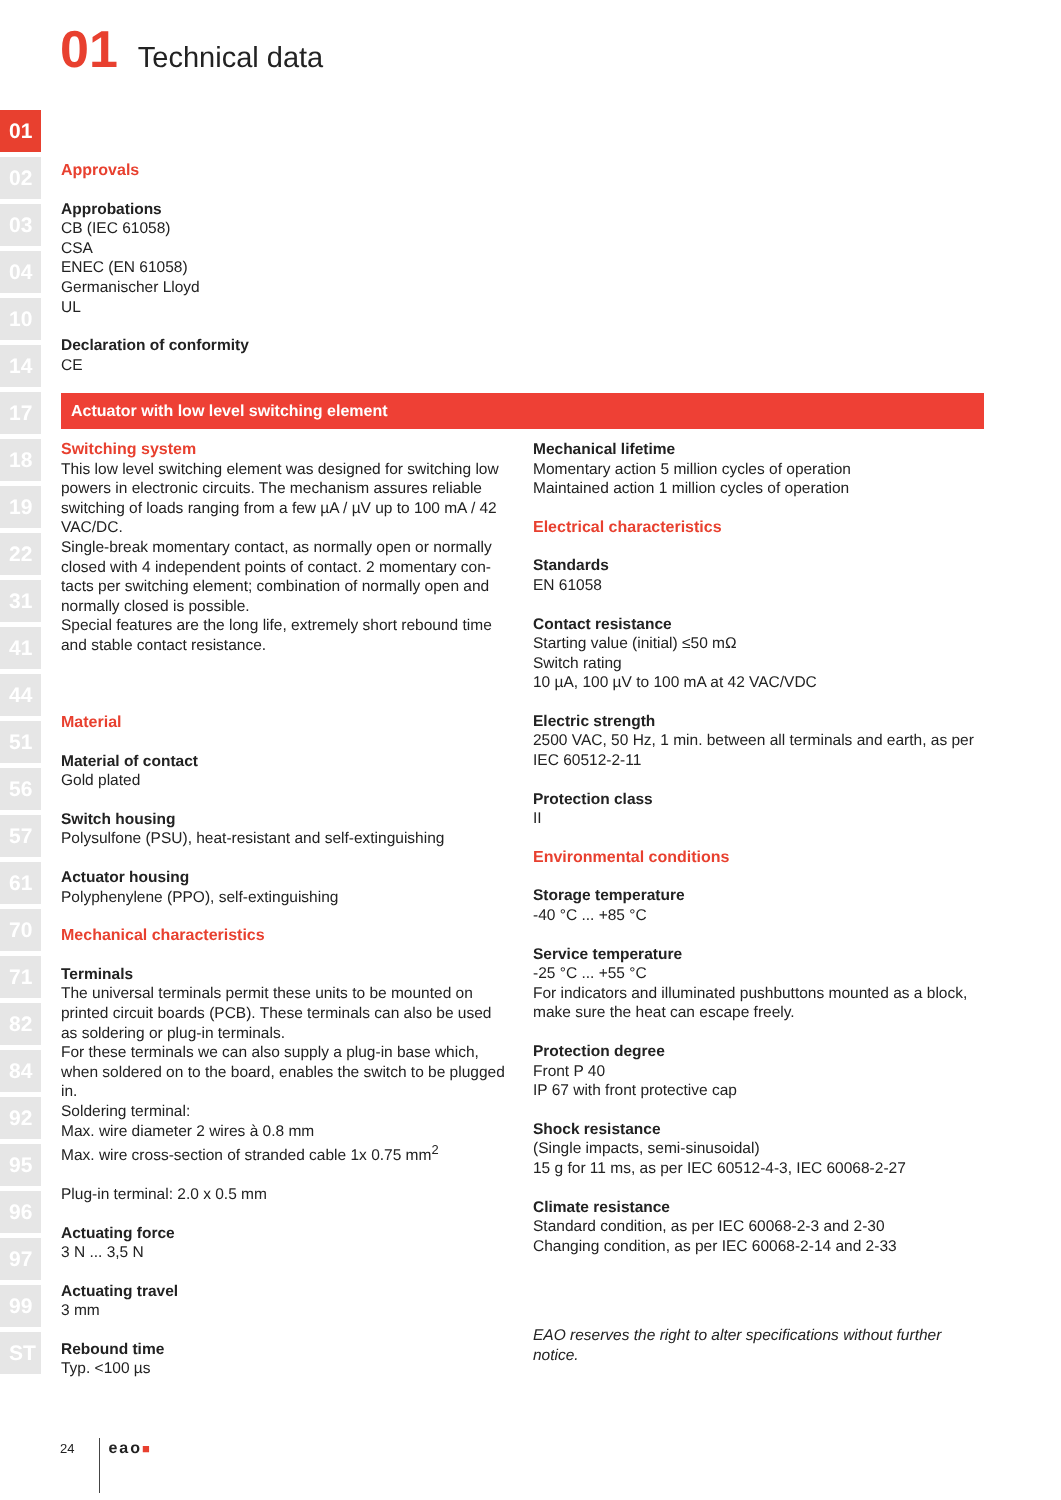01 Technical data
01
02
03
04
10
14
17
18
19
22
31
41
44
51
56
57
61
70
71
82
84
92
95
96
97
99
ST
Approvals
Approbations
CB (IEC 61058)
CSA
ENEC (EN 61058)
Germanischer Lloyd
UL
Declaration of conformity
CE
Actuator with low level switching element
Switching system
This low level switching element was designed for switching low powers in electronic circuits. The mechanism assures reliable switching of loads ranging from a few µA / µV up to 100 mA / 42 VAC/DC.
Single-break momentary contact, as normally open or normally closed with 4 independent points of contact. 2 momentary con-tacts per switching element; combination of normally open and normally closed is possible.
Special features are the long life, extremely short rebound time and stable contact resistance.
Material
Material of contact
Gold plated
Switch housing
Polysulfone (PSU), heat-resistant and self-extinguishing
Actuator housing
Polyphenylene (PPO), self-extinguishing
Mechanical characteristics
Terminals
The universal terminals permit these units to be mounted on printed circuit boards (PCB). These terminals can also be used as soldering or plug-in terminals.
For these terminals we can also supply a plug-in base which, when soldered on to the board, enables the switch to be plugged in.
Soldering terminal:
Max. wire diameter 2 wires à 0.8 mm
Max. wire cross-section of stranded cable 1x 0.75 mm<sup>2</sup>
Plug-in terminal: 2.0 x 0.5 mm
Actuating force
3 N ... 3,5 N
Actuating travel
3 mm
Rebound time
Typ. <100 µs
Mechanical lifetime
Momentary action 5 million cycles of operation
Maintained action 1 million cycles of operation
Electrical characteristics
Standards
EN 61058
Contact resistance
Starting value (initial) ≤50 mΩ
Switch rating
10 µA, 100 µV to 100 mA at 42 VAC/VDC
Electric strength
2500 VAC, 50 Hz, 1 min. between all terminals and earth, as per IEC 60512-2-11
Protection class
II
Environmental conditions
Storage temperature
-40 °C ... +85 °C
Service temperature
-25 °C ... +55 °C
For indicators and illuminated pushbuttons mounted as a block, make sure the heat can escape freely.
Protection degree
Front P 40
IP 67 with front protective cap
Shock resistance
(Single impacts, semi-sinusoidal)
15 g for 11 ms, as per IEC 60512-4-3, IEC 60068-2-27
Climate resistance
Standard condition, as per IEC 60068-2-3 and 2-30
Changing condition, as per IEC 60068-2-14 and 2-33
EAO reserves the right to alter specifications without further notice.
24 eao■